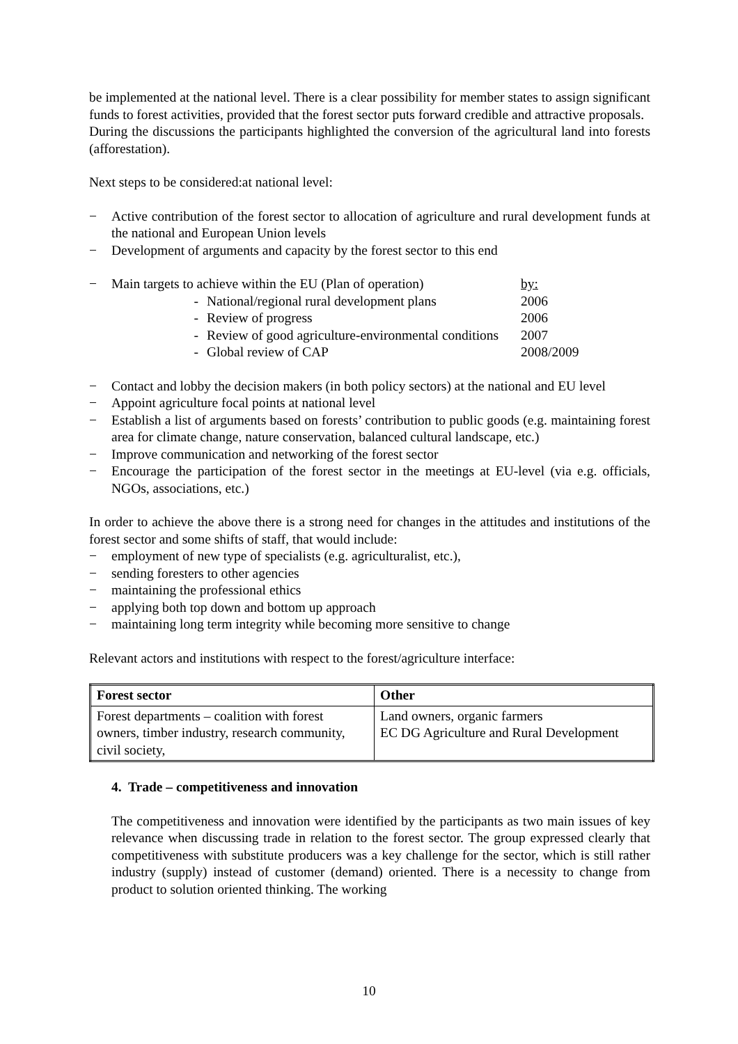be implemented at the national level. There is a clear possibility for member states to assign significant funds to forest activities, provided that the forest sector puts forward credible and attractive proposals.
During the discussions the participants highlighted the conversion of the agricultural land into forests (afforestation).
Next steps to be considered:at national level:
− Active contribution of the forest sector to allocation of agriculture and rural development funds at the national and European Union levels
− Development of arguments and capacity by the forest sector to this end
| − | Main targets to achieve within the EU (Plan of operation) | | by: |
| | - | National/regional rural development plans | 2006 |
| | - | Review of progress | 2006 |
| | - | Review of good agriculture-environmental conditions | 2007 |
| | - | Global review of CAP | 2008/2009 |
− Contact and lobby the decision makers (in both policy sectors) at the national and EU level
− Appoint agriculture focal points at national level
− Establish a list of arguments based on forests’ contribution to public goods (e.g. maintaining forest area for climate change, nature conservation, balanced cultural landscape, etc.)
− Improve communication and networking of the forest sector
− Encourage the participation of the forest sector in the meetings at EU-level (via e.g. officials, NGOs, associations, etc.)
In order to achieve the above there is a strong need for changes in the attitudes and institutions of the forest sector and some shifts of staff, that would include:
− employment of new type of specialists (e.g. agriculturalist, etc.),
− sending foresters to other agencies
− maintaining the professional ethics
− applying both top down and bottom up approach
− maintaining long term integrity while becoming more sensitive to change
Relevant actors and institutions with respect to the forest/agriculture interface:
| Forest sector | Other |
| --- | --- |
| Forest departments – coalition with forest owners, timber industry, research community, civil society, | Land owners, organic farmers EC DG Agriculture and Rural Development |
4. Trade – competitiveness and innovation
The competitiveness and innovation were identified by the participants as two main issues of key relevance when discussing trade in relation to the forest sector. The group expressed clearly that competitiveness with substitute producers was a key challenge for the sector, which is still rather industry (supply) instead of customer (demand) oriented. There is a necessity to change from product to solution oriented thinking. The working
10